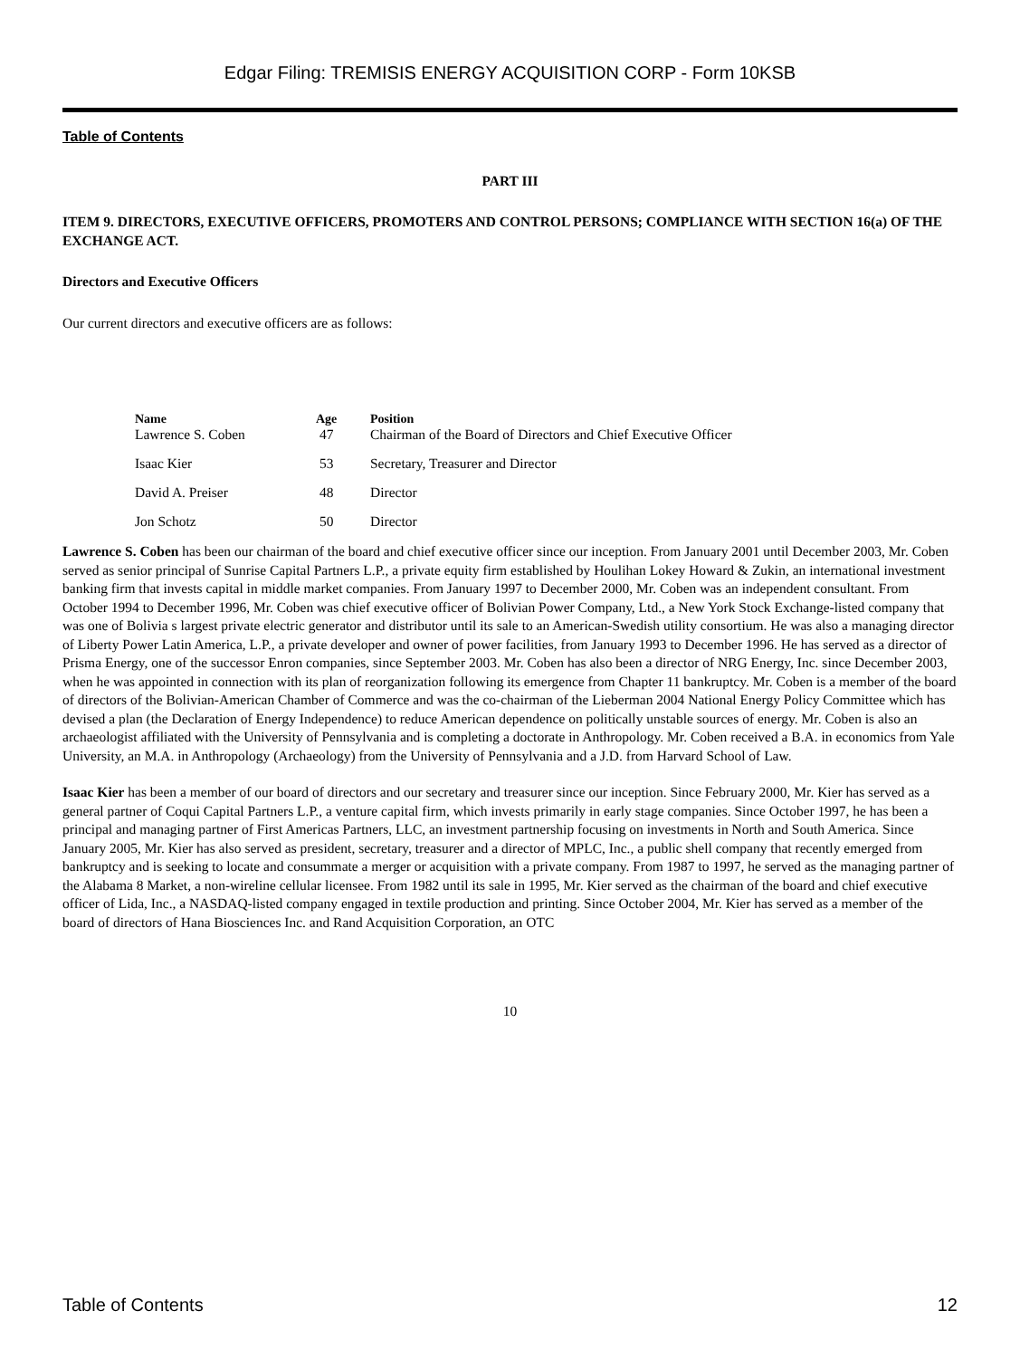Edgar Filing: TREMISIS ENERGY ACQUISITION CORP - Form 10KSB
Table of Contents
PART III
ITEM 9. DIRECTORS, EXECUTIVE OFFICERS, PROMOTERS AND CONTROL PERSONS; COMPLIANCE WITH SECTION 16(a) OF THE EXCHANGE ACT.
Directors and Executive Officers
Our current directors and executive officers are as follows:
| Name | Age | Position |
| --- | --- | --- |
| Lawrence S. Coben | 47 | Chairman of the Board of Directors and Chief Executive Officer |
| Isaac Kier | 53 | Secretary, Treasurer and Director |
| David A. Preiser | 48 | Director |
| Jon Schotz | 50 | Director |
Lawrence S. Coben has been our chairman of the board and chief executive officer since our inception. From January 2001 until December 2003, Mr. Coben served as senior principal of Sunrise Capital Partners L.P., a private equity firm established by Houlihan Lokey Howard & Zukin, an international investment banking firm that invests capital in middle market companies. From January 1997 to December 2000, Mr. Coben was an independent consultant. From October 1994 to December 1996, Mr. Coben was chief executive officer of Bolivian Power Company, Ltd., a New York Stock Exchange-listed company that was one of Bolivia s largest private electric generator and distributor until its sale to an American-Swedish utility consortium. He was also a managing director of Liberty Power Latin America, L.P., a private developer and owner of power facilities, from January 1993 to December 1996. He has served as a director of Prisma Energy, one of the successor Enron companies, since September 2003. Mr. Coben has also been a director of NRG Energy, Inc. since December 2003, when he was appointed in connection with its plan of reorganization following its emergence from Chapter 11 bankruptcy. Mr. Coben is a member of the board of directors of the Bolivian-American Chamber of Commerce and was the co-chairman of the Lieberman 2004 National Energy Policy Committee which has devised a plan (the Declaration of Energy Independence) to reduce American dependence on politically unstable sources of energy. Mr. Coben is also an archaeologist affiliated with the University of Pennsylvania and is completing a doctorate in Anthropology. Mr. Coben received a B.A. in economics from Yale University, an M.A. in Anthropology (Archaeology) from the University of Pennsylvania and a J.D. from Harvard School of Law.
Isaac Kier has been a member of our board of directors and our secretary and treasurer since our inception. Since February 2000, Mr. Kier has served as a general partner of Coqui Capital Partners L.P., a venture capital firm, which invests primarily in early stage companies. Since October 1997, he has been a principal and managing partner of First Americas Partners, LLC, an investment partnership focusing on investments in North and South America. Since January 2005, Mr. Kier has also served as president, secretary, treasurer and a director of MPLC, Inc., a public shell company that recently emerged from bankruptcy and is seeking to locate and consummate a merger or acquisition with a private company. From 1987 to 1997, he served as the managing partner of the Alabama 8 Market, a non-wireline cellular licensee. From 1982 until its sale in 1995, Mr. Kier served as the chairman of the board and chief executive officer of Lida, Inc., a NASDAQ-listed company engaged in textile production and printing. Since October 2004, Mr. Kier has served as a member of the board of directors of Hana Biosciences Inc. and Rand Acquisition Corporation, an OTC
10
Table of Contents 12